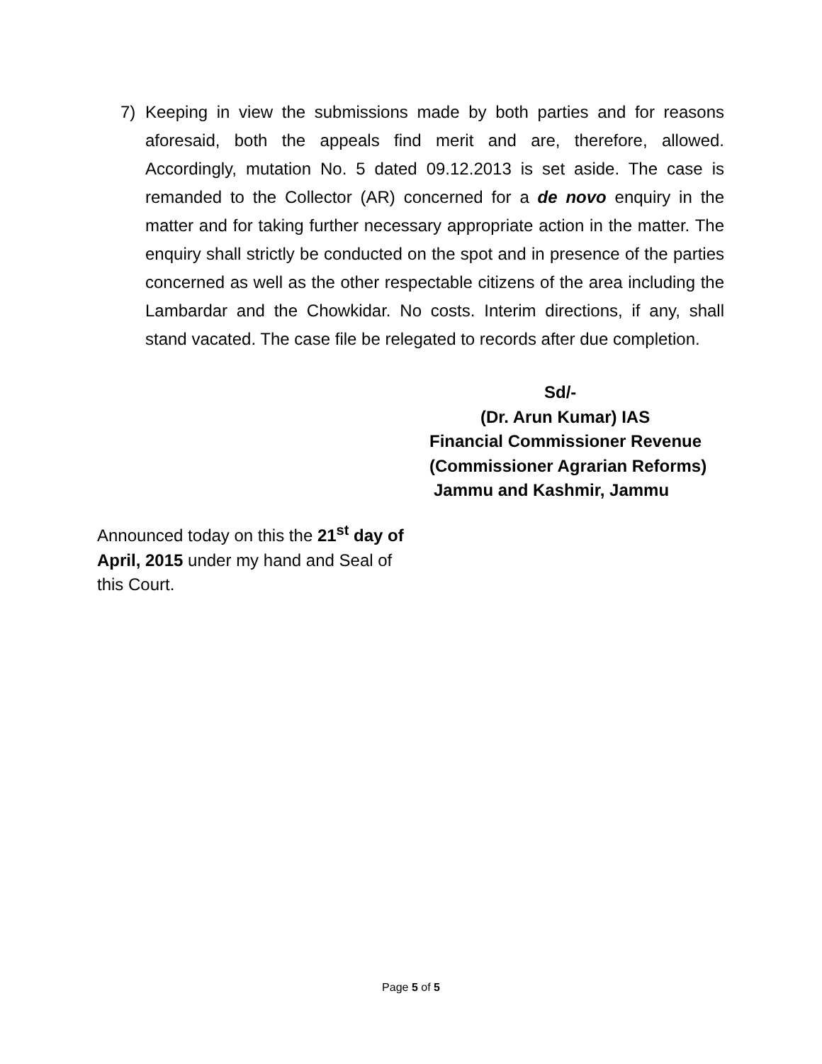7) Keeping in view the submissions made by both parties and for reasons aforesaid, both the appeals find merit and are, therefore, allowed. Accordingly, mutation No. 5 dated 09.12.2013 is set aside. The case is remanded to the Collector (AR) concerned for a de novo enquiry in the matter and for taking further necessary appropriate action in the matter. The enquiry shall strictly be conducted on the spot and in presence of the parties concerned as well as the other respectable citizens of the area including the Lambardar and the Chowkidar. No costs. Interim directions, if any, shall stand vacated. The case file be relegated to records after due completion.
Sd/-
(Dr. Arun Kumar) IAS
Financial Commissioner Revenue
(Commissioner Agrarian Reforms)
Jammu and Kashmir, Jammu
Announced today on this the 21<sup>st</sup> day of April, 2015 under my hand and Seal of this Court.
Page 5 of 5